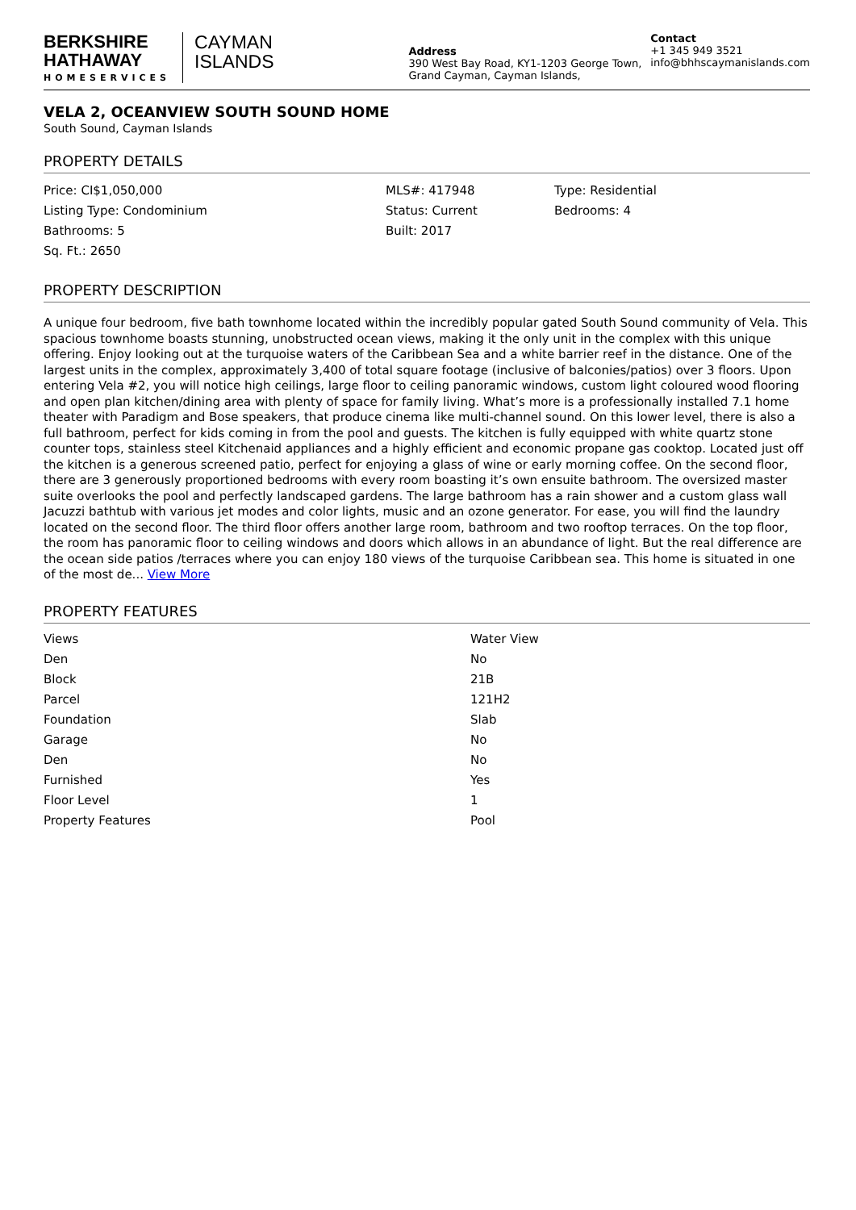BERKSHIRE
HATHAWAY
HOMESERVICES
CAYMAN
ISLANDS
Address
390 West Bay Road, KY1-1203 George Town, Grand Cayman, Cayman Islands,
Contact
+1 345 949 3521
info@bhhscaymanislands.com
VELA 2, OCEANVIEW SOUTH SOUND HOME
South Sound, Cayman Islands
PROPERTY DETAILS
| Price: CI$1,050,000 | MLS#: 417948 | Type: Residential |
| Listing Type: Condominium | Status: Current | Bedrooms: 4 |
| Bathrooms: 5 | Built: 2017 | |
| Sq. Ft.: 2650 | | |
PROPERTY DESCRIPTION
A unique four bedroom, five bath townhome located within the incredibly popular gated South Sound community of Vela. This spacious townhome boasts stunning, unobstructed ocean views, making it the only unit in the complex with this unique offering. Enjoy looking out at the turquoise waters of the Caribbean Sea and a white barrier reef in the distance. One of the largest units in the complex, approximately 3,400 of total square footage (inclusive of balconies/patios) over 3 floors. Upon entering Vela #2, you will notice high ceilings, large floor to ceiling panoramic windows, custom light coloured wood flooring and open plan kitchen/dining area with plenty of space for family living. What’s more is a professionally installed 7.1 home theater with Paradigm and Bose speakers, that produce cinema like multi-channel sound. On this lower level, there is also a full bathroom, perfect for kids coming in from the pool and guests. The kitchen is fully equipped with white quartz stone counter tops, stainless steel Kitchenaid appliances and a highly efficient and economic propane gas cooktop. Located just off the kitchen is a generous screened patio, perfect for enjoying a glass of wine or early morning coffee. On the second floor, there are 3 generously proportioned bedrooms with every room boasting it’s own ensuite bathroom. The oversized master suite overlooks the pool and perfectly landscaped gardens. The large bathroom has a rain shower and a custom glass wall Jacuzzi bathtub with various jet modes and color lights, music and an ozone generator. For ease, you will find the laundry located on the second floor. The third floor offers another large room, bathroom and two rooftop terraces. On the top floor, the room has panoramic floor to ceiling windows and doors which allows in an abundance of light. But the real difference are the ocean side patios /terraces where you can enjoy 180 views of the turquoise Caribbean sea. This home is situated in one of the most de... View More
PROPERTY FEATURES
| Views | Water View |
| Den | No |
| Block | 21B |
| Parcel | 121H2 |
| Foundation | Slab |
| Garage | No |
| Den | No |
| Furnished | Yes |
| Floor Level | 1 |
| Property Features | Pool |